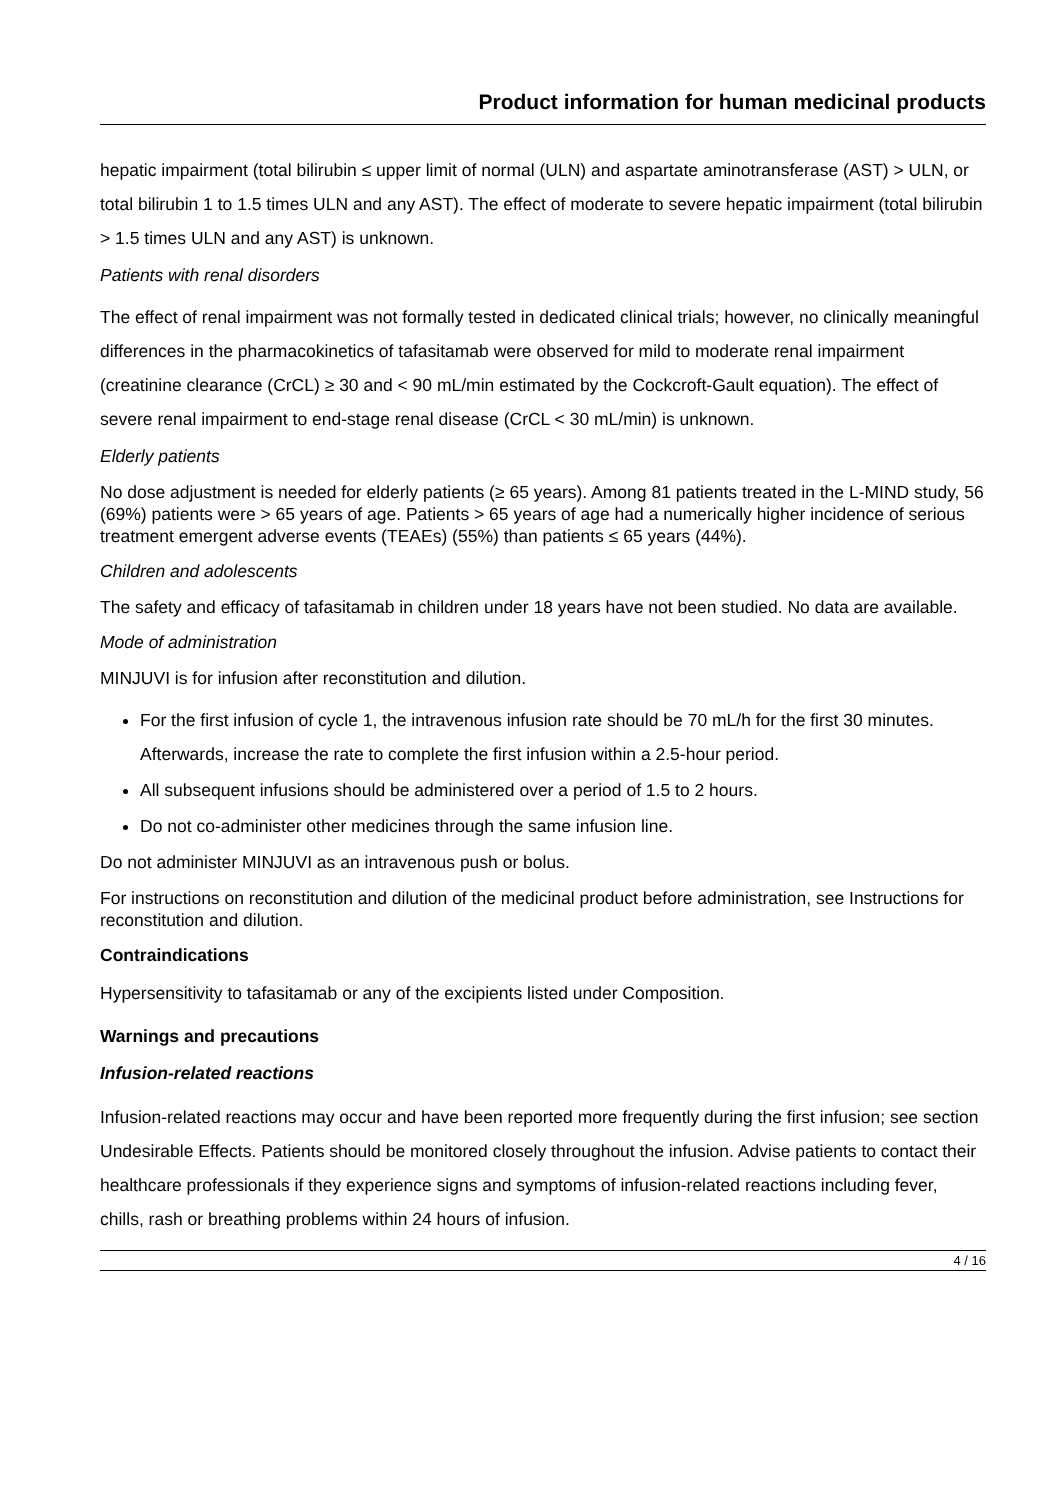Product information for human medicinal products
hepatic impairment (total bilirubin ≤ upper limit of normal (ULN) and aspartate aminotransferase (AST) > ULN, or total bilirubin 1 to 1.5 times ULN and any AST). The effect of moderate to severe hepatic impairment (total bilirubin > 1.5 times ULN and any AST) is unknown.
Patients with renal disorders
The effect of renal impairment was not formally tested in dedicated clinical trials; however, no clinically meaningful differences in the pharmacokinetics of tafasitamab were observed for mild to moderate renal impairment (creatinine clearance (CrCL) ≥ 30 and < 90 mL/min estimated by the Cockcroft-Gault equation). The effect of severe renal impairment to end-stage renal disease (CrCL < 30 mL/min) is unknown.
Elderly patients
No dose adjustment is needed for elderly patients (≥ 65 years). Among 81 patients treated in the L-MIND study, 56 (69%) patients were > 65 years of age. Patients > 65 years of age had a numerically higher incidence of serious treatment emergent adverse events (TEAEs) (55%) than patients ≤ 65 years (44%).
Children and adolescents
The safety and efficacy of tafasitamab in children under 18 years have not been studied. No data are available.
Mode of administration
MINJUVI is for infusion after reconstitution and dilution.
For the first infusion of cycle 1, the intravenous infusion rate should be 70 mL/h for the first 30 minutes. Afterwards, increase the rate to complete the first infusion within a 2.5-hour period.
All subsequent infusions should be administered over a period of 1.5 to 2 hours.
Do not co-administer other medicines through the same infusion line.
Do not administer MINJUVI as an intravenous push or bolus.
For instructions on reconstitution and dilution of the medicinal product before administration, see Instructions for reconstitution and dilution.
Contraindications
Hypersensitivity to tafasitamab or any of the excipients listed under Composition.
Warnings and precautions
Infusion-related reactions
Infusion-related reactions may occur and have been reported more frequently during the first infusion; see section Undesirable Effects. Patients should be monitored closely throughout the infusion. Advise patients to contact their healthcare professionals if they experience signs and symptoms of infusion-related reactions including fever, chills, rash or breathing problems within 24 hours of infusion.
4 / 16